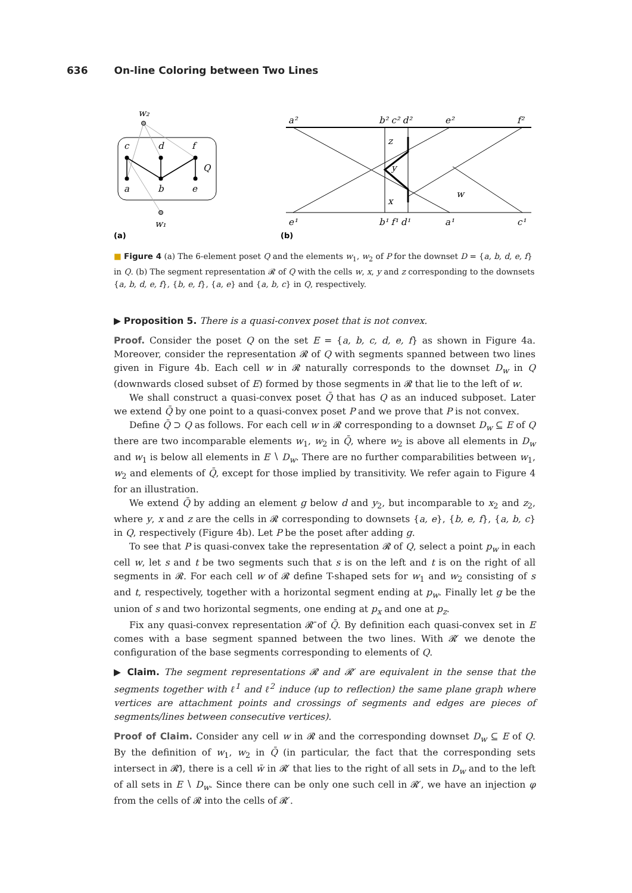636 On-line Coloring between Two Lines
w₂
c
d
f
Q
a
b
e
w₁
(a)
(b)
a²
b² c² d²
e²
f²
z
y
x
w
e¹
b¹ f¹ d¹
a¹
c¹
■ Figure 4 (a) The 6-element poset Q and the elements w<sub>1</sub>, w<sub>2</sub> of P for the downset D = {a, b, d, e, f} in Q. (b) The segment representation 𝓡 of Q with the cells w, x, y and z corresponding to the downsets {a, b, d, e, f}, {b, e, f}, {a, e} and {a, b, c} in Q, respectively.
▶ Proposition 5. There is a quasi-convex poset that is not convex.
Proof. Consider the poset Q on the set E = {a, b, c, d, e, f} as shown in Figure 4a. Moreover, consider the representation 𝓡 of Q with segments spanned between two lines given in Figure 4b. Each cell w in 𝓡 naturally corresponds to the downset D<sub>w</sub> in Q (downwards closed subset of E) formed by those segments in 𝓡 that lie to the left of w.
We shall construct a quasi-convex poset Q̄ that has Q as an induced subposet. Later we extend Q̄ by one point to a quasi-convex poset P and we prove that P is not convex.
Define Q̄ ⊃ Q as follows. For each cell w in 𝓡 corresponding to a downset D<sub>w</sub> ⊆ E of Q there are two incomparable elements w<sub>1</sub>, w<sub>2</sub> in Q̄, where w<sub>2</sub> is above all elements in D<sub>w</sub> and w<sub>1</sub> is below all elements in E ∖ D<sub>w</sub>. There are no further comparabilities between w<sub>1</sub>, w<sub>2</sub> and elements of Q̄, except for those implied by transitivity. We refer again to Figure 4 for an illustration.
We extend Q̄ by adding an element g below d and y<sub>2</sub>, but incomparable to x<sub>2</sub> and z<sub>2</sub>, where y, x and z are the cells in 𝓡 corresponding to downsets {a, e}, {b, e, f}, {a, b, c} in Q, respectively (Figure 4b). Let P be the poset after adding g.
To see that P is quasi-convex take the representation 𝓡 of Q, select a point p<sub>w</sub> in each cell w, let s and t be two segments such that s is on the left and t is on the right of all segments in 𝓡. For each cell w of 𝓡 define T-shaped sets for w<sub>1</sub> and w<sub>2</sub> consisting of s and t, respectively, together with a horizontal segment ending at p<sub>w</sub>. Finally let g be the union of s and two horizontal segments, one ending at p<sub>x</sub> and one at p<sub>z</sub>.
Fix any quasi-convex representation 𝓡̄ of Q̄. By definition each quasi-convex set in E comes with a base segment spanned between the two lines. With 𝓡′ we denote the configuration of the base segments corresponding to elements of Q.
▶ Claim. The segment representations 𝓡 and 𝓡′ are equivalent in the sense that the segments together with ℓ<sup>1</sup> and ℓ<sup>2</sup> induce (up to reflection) the same plane graph where vertices are attachment points and crossings of segments and edges are pieces of segments/lines between consecutive vertices).
Proof of Claim. Consider any cell w in 𝓡 and the corresponding downset D<sub>w</sub> ⊆ E of Q. By the definition of w<sub>1</sub>, w<sub>2</sub> in Q̄ (in particular, the fact that the corresponding sets intersect in 𝓡̄), there is a cell w̄ in 𝓡′ that lies to the right of all sets in D<sub>w</sub> and to the left of all sets in E ∖ D<sub>w</sub>. Since there can be only one such cell in 𝓡′, we have an injection φ from the cells of 𝓡 into the cells of 𝓡′.